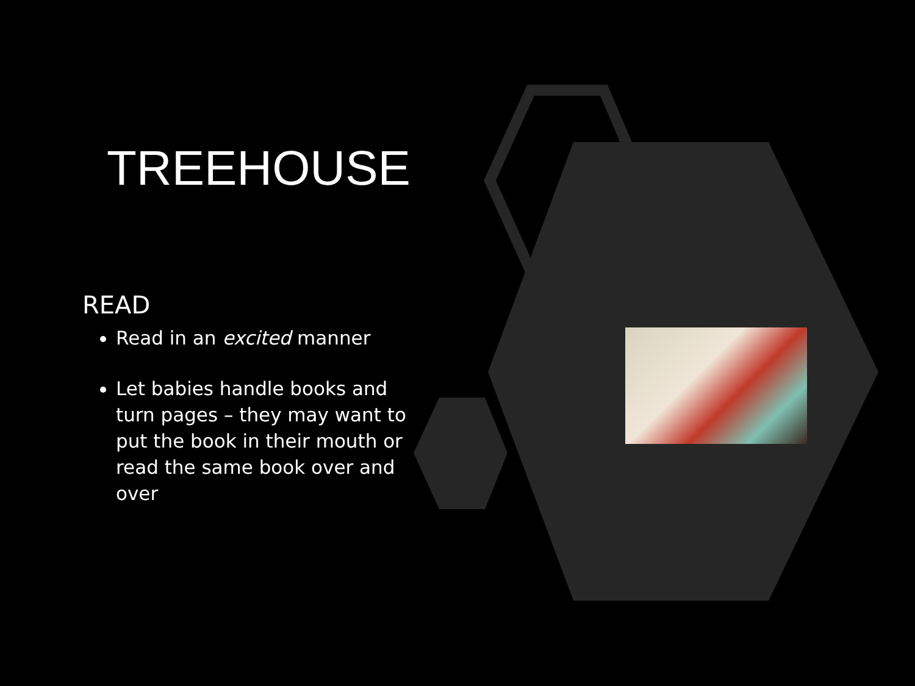TREEHOUSE
READ
Read in an excited manner
Let babies handle books and turn pages – they may want to put the book in their mouth or read the same book over and over